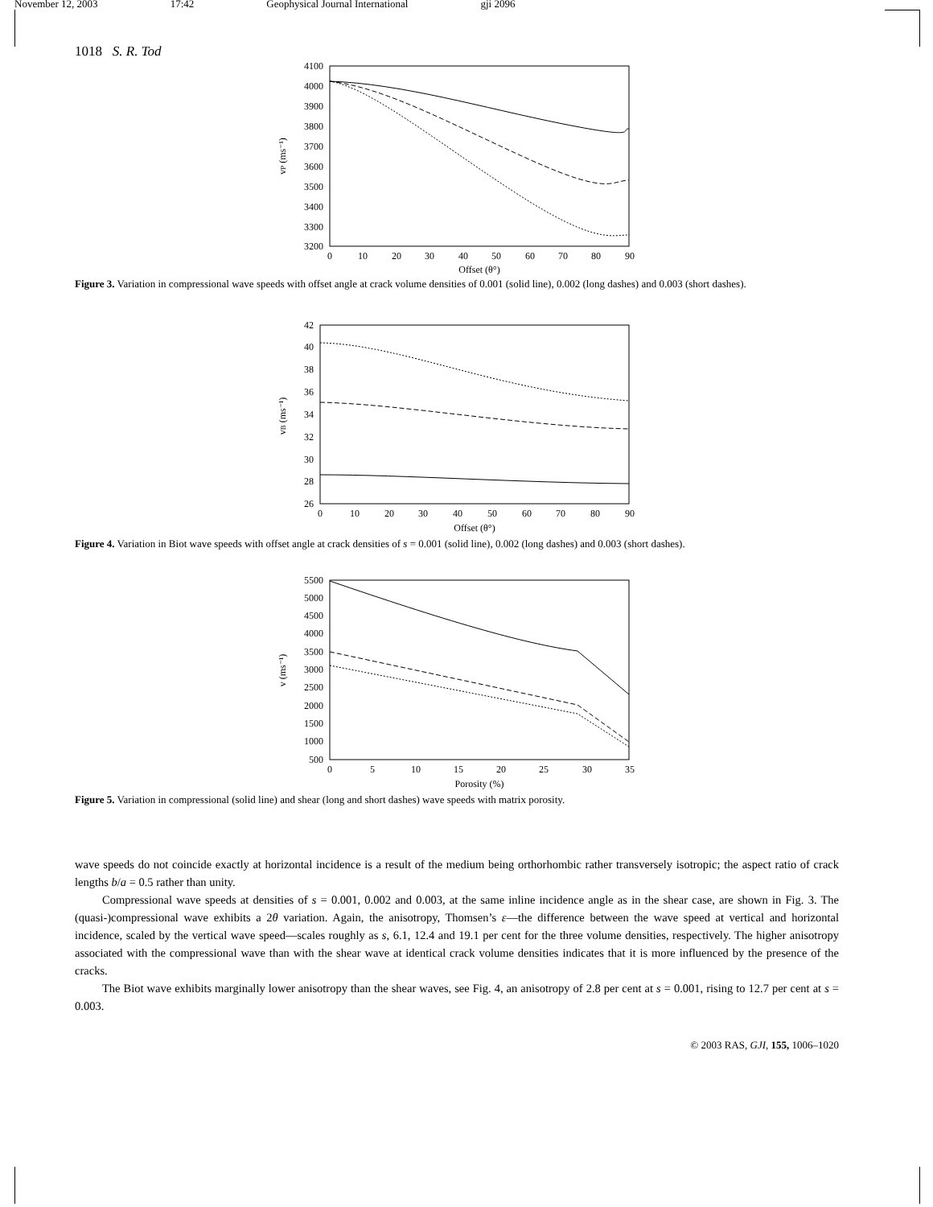November 12, 2003 17:42 Geophysical Journal International gji 2096
1018 S. R. Tod
4100
4000
3900
3800
3700
3600
3500
3400
3300
3200
0
10
20
30
40
50
60
70
80
90
Offset (θ°)
vP (ms⁻¹)
Figure 3. Variation in compressional wave speeds with offset angle at crack volume densities of 0.001 (solid line), 0.002 (long dashes) and 0.003 (short dashes).
42
40
38
36
34
32
30
28
26
0
10
20
30
40
50
60
70
80
90
Offset (θ°)
vB (ms⁻¹)
Figure 4. Variation in Biot wave speeds with offset angle at crack densities of s = 0.001 (solid line), 0.002 (long dashes) and 0.003 (short dashes).
5500
5000
4500
4000
3500
3000
2500
2000
1500
1000
500
0
5
10
15
20
25
30
35
Porosity (%)
v (ms⁻¹)
Figure 5. Variation in compressional (solid line) and shear (long and short dashes) wave speeds with matrix porosity.
wave speeds do not coincide exactly at horizontal incidence is a result of the medium being orthorhombic rather transversely isotropic; the aspect ratio of crack lengths b/a = 0.5 rather than unity.
Compressional wave speeds at densities of s = 0.001, 0.002 and 0.003, at the same inline incidence angle as in the shear case, are shown in Fig. 3. The (quasi-)compressional wave exhibits a 2θ variation. Again, the anisotropy, Thomsen’s ε—the difference between the wave speed at vertical and horizontal incidence, scaled by the vertical wave speed—scales roughly as s, 6.1, 12.4 and 19.1 per cent for the three volume densities, respectively. The higher anisotropy associated with the compressional wave than with the shear wave at identical crack volume densities indicates that it is more influenced by the presence of the cracks.
The Biot wave exhibits marginally lower anisotropy than the shear waves, see Fig. 4, an anisotropy of 2.8 per cent at s = 0.001, rising to 12.7 per cent at s = 0.003.
© 2003 RAS, GJI, 155, 1006–1020